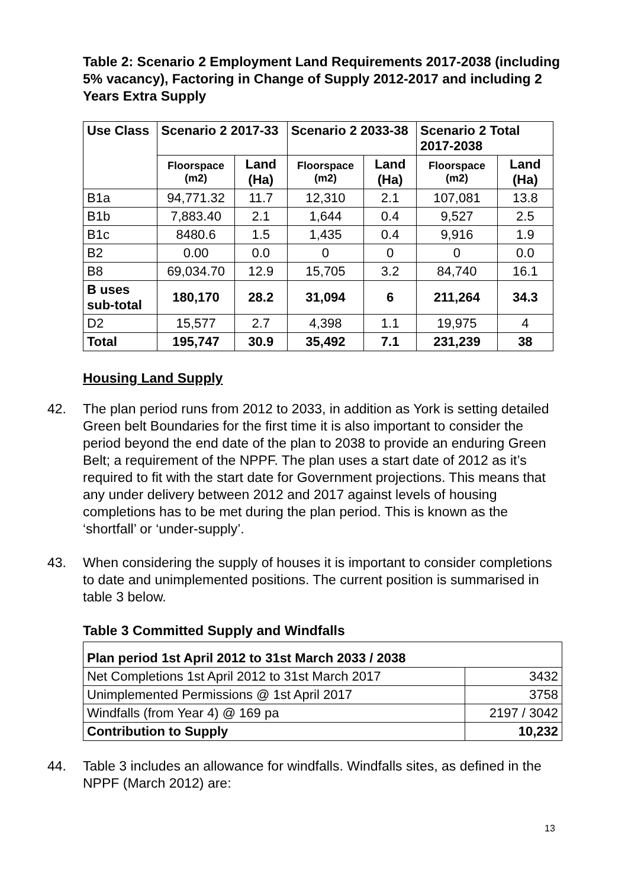Table 2: Scenario 2 Employment Land Requirements 2017-2038 (including 5% vacancy), Factoring in Change of Supply 2012-2017 and including 2 Years Extra Supply
| Use Class | Scenario 2 2017-33 | | Scenario 2 2033-38 | | Scenario 2 Total 2017-2038 | |
| --- | --- | --- | --- | --- | --- | --- |
| | Floorspace (m2) | Land (Ha) | Floorspace (m2) | Land (Ha) | Floorspace (m2) | Land (Ha) |
| B1a | 94,771.32 | 11.7 | 12,310 | 2.1 | 107,081 | 13.8 |
| B1b | 7,883.40 | 2.1 | 1,644 | 0.4 | 9,527 | 2.5 |
| B1c | 8480.6 | 1.5 | 1,435 | 0.4 | 9,916 | 1.9 |
| B2 | 0.00 | 0.0 | 0 | 0 | 0 | 0.0 |
| B8 | 69,034.70 | 12.9 | 15,705 | 3.2 | 84,740 | 16.1 |
| B uses sub-total | 180,170 | 28.2 | 31,094 | 6 | 211,264 | 34.3 |
| D2 | 15,577 | 2.7 | 4,398 | 1.1 | 19,975 | 4 |
| Total | 195,747 | 30.9 | 35,492 | 7.1 | 231,239 | 38 |
Housing Land Supply
42. The plan period runs from 2012 to 2033, in addition as York is setting detailed Green belt Boundaries for the first time it is also important to consider the period beyond the end date of the plan to 2038 to provide an enduring Green Belt; a requirement of the NPPF. The plan uses a start date of 2012 as it’s required to fit with the start date for Government projections. This means that any under delivery between 2012 and 2017 against levels of housing completions has to be met during the plan period. This is known as the ‘shortfall’ or ‘under-supply’.
43. When considering the supply of houses it is important to consider completions to date and unimplemented positions. The current position is summarised in table 3 below.
Table 3 Committed Supply and Windfalls
| Plan period 1st April 2012 to 31st March 2033 / 2038 | |
| Net Completions 1st April 2012 to 31st March 2017 | 3432 |
| Unimplemented Permissions @ 1st April 2017 | 3758 |
| Windfalls (from Year 4) @ 169 pa | 2197 / 3042 |
| Contribution to Supply | 10,232 |
44. Table 3 includes an allowance for windfalls. Windfalls sites, as defined in the NPPF (March 2012) are:
13